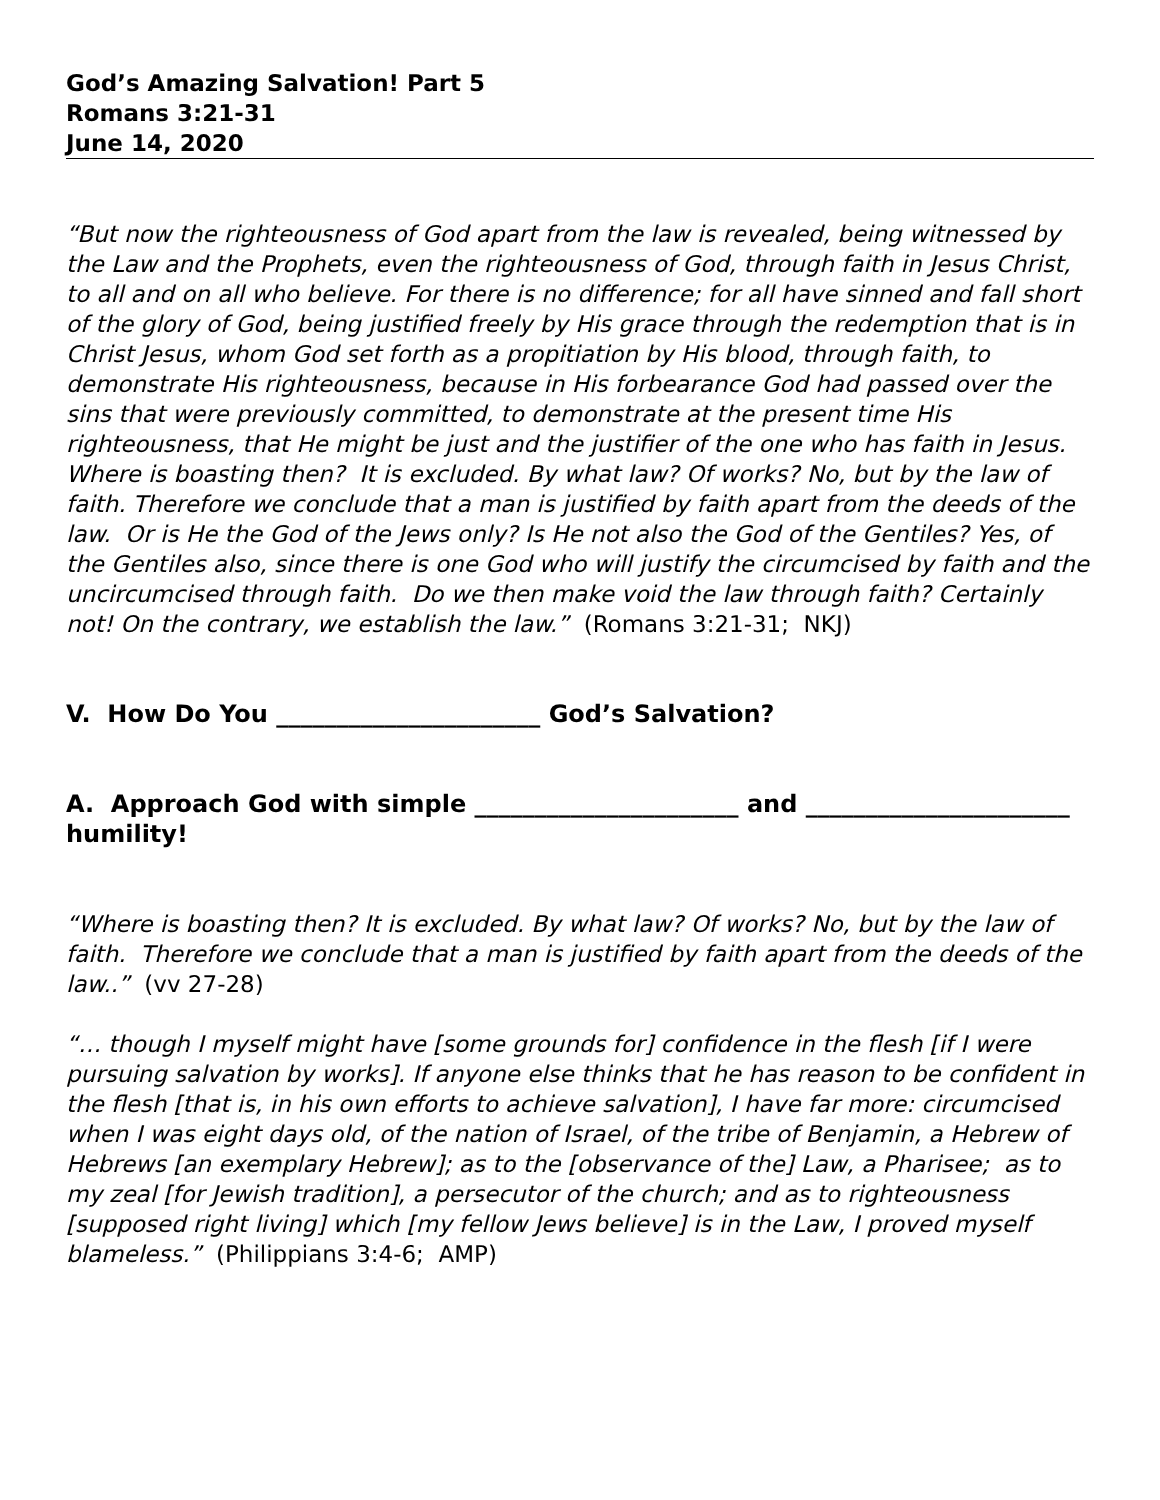God’s Amazing Salvation! Part 5
Romans 3:21-31
June 14, 2020
“But now the righteousness of God apart from the law is revealed, being witnessed by the Law and the Prophets, even the righteousness of God, through faith in Jesus Christ, to all and on all who believe. For there is no difference; for all have sinned and fall short of the glory of God, being justified freely by His grace through the redemption that is in Christ Jesus, whom God set forth as a propitiation by His blood, through faith, to demonstrate His righteousness, because in His forbearance God had passed over the sins that were previously committed, to demonstrate at the present time His righteousness, that He might be just and the justifier of the one who has faith in Jesus. Where is boasting then? It is excluded. By what law? Of works? No, but by the law of faith. Therefore we conclude that a man is justified by faith apart from the deeds of the law. Or is He the God of the Jews only? Is He not also the God of the Gentiles? Yes, of the Gentiles also, since there is one God who will justify the circumcised by faith and the uncircumcised through faith. Do we then make void the law through faith? Certainly not! On the contrary, we establish the law.” (Romans 3:21-31; NKJ)
V. How Do You ______________________ God’s Salvation?
A. Approach God with simple ______________________ and ______________________ humility!
“Where is boasting then? It is excluded. By what law? Of works? No, but by the law of faith. Therefore we conclude that a man is justified by faith apart from the deeds of the law..” (vv 27-28)
“… though I myself might have [some grounds for] confidence in the flesh [if I were pursuing salvation by works]. If anyone else thinks that he has reason to be confident in the flesh [that is, in his own efforts to achieve salvation], I have far more: circumcised when I was eight days old, of the nation of Israel, of the tribe of Benjamin, a Hebrew of Hebrews [an exemplary Hebrew]; as to the [observance of the] Law, a Pharisee; as to my zeal [for Jewish tradition], a persecutor of the church; and as to righteousness [supposed right living] which [my fellow Jews believe] is in the Law, I proved myself blameless.” (Philippians 3:4-6; AMP)